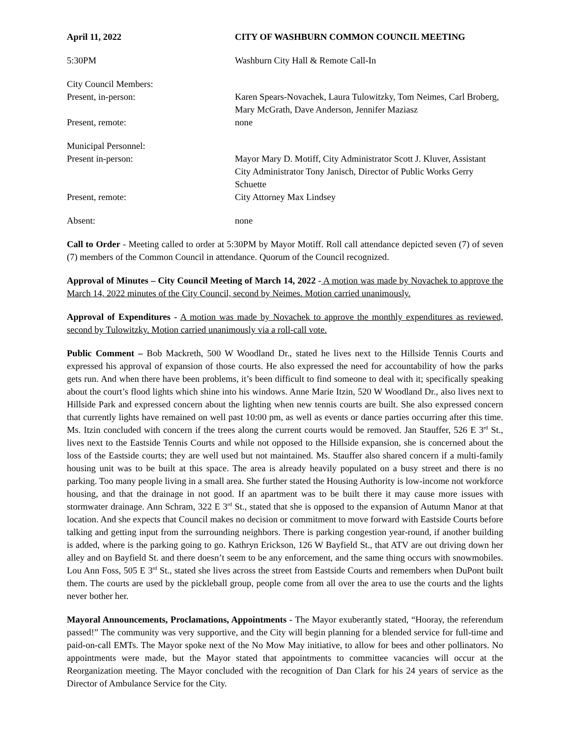April 11, 2022 CITY OF WASHBURN COMMON COUNCIL MEETING
5:30PM Washburn City Hall & Remote Call-In
City Council Members:
Present, in-person: Karen Spears-Novachek, Laura Tulowitzky, Tom Neimes, Carl Broberg, Mary McGrath, Dave Anderson, Jennifer Maziasz
Present, remote: none
Municipal Personnel:
Present in-person: Mayor Mary D. Motiff, City Administrator Scott J. Kluver, Assistant City Administrator Tony Janisch, Director of Public Works Gerry Schuette
Present, remote: City Attorney Max Lindsey
Absent: none
Call to Order - Meeting called to order at 5:30PM by Mayor Motiff. Roll call attendance depicted seven (7) of seven (7) members of the Common Council in attendance. Quorum of the Council recognized.
Approval of Minutes – City Council Meeting of March 14, 2022 - A motion was made by Novachek to approve the March 14, 2022 minutes of the City Council, second by Neimes. Motion carried unanimously.
Approval of Expenditures - A motion was made by Novachek to approve the monthly expenditures as reviewed, second by Tulowitzky. Motion carried unanimously via a roll-call vote.
Public Comment – Bob Mackreth, 500 W Woodland Dr., stated he lives next to the Hillside Tennis Courts and expressed his approval of expansion of those courts. He also expressed the need for accountability of how the parks gets run. And when there have been problems, it’s been difficult to find someone to deal with it; specifically speaking about the court’s flood lights which shine into his windows. Anne Marie Itzin, 520 W Woodland Dr., also lives next to Hillside Park and expressed concern about the lighting when new tennis courts are built. She also expressed concern that currently lights have remained on well past 10:00 pm, as well as events or dance parties occurring after this time. Ms. Itzin concluded with concern if the trees along the current courts would be removed. Jan Stauffer, 526 E 3<sup>rd</sup> St., lives next to the Eastside Tennis Courts and while not opposed to the Hillside expansion, she is concerned about the loss of the Eastside courts; they are well used but not maintained. Ms. Stauffer also shared concern if a multi-family housing unit was to be built at this space. The area is already heavily populated on a busy street and there is no parking. Too many people living in a small area. She further stated the Housing Authority is low-income not workforce housing, and that the drainage in not good. If an apartment was to be built there it may cause more issues with stormwater drainage. Ann Schram, 322 E 3<sup>rd</sup> St., stated that she is opposed to the expansion of Autumn Manor at that location. And she expects that Council makes no decision or commitment to move forward with Eastside Courts before talking and getting input from the surrounding neighbors. There is parking congestion year-round, if another building is added, where is the parking going to go. Kathryn Erickson, 126 W Bayfield St., that ATV are out driving down her alley and on Bayfield St. and there doesn’t seem to be any enforcement, and the same thing occurs with snowmobiles. Lou Ann Foss, 505 E 3<sup>rd</sup> St., stated she lives across the street from Eastside Courts and remembers when DuPont built them. The courts are used by the pickleball group, people come from all over the area to use the courts and the lights never bother her.
Mayoral Announcements, Proclamations, Appointments - The Mayor exuberantly stated, “Hooray, the referendum passed!” The community was very supportive, and the City will begin planning for a blended service for full-time and paid-on-call EMTs. The Mayor spoke next of the No Mow May initiative, to allow for bees and other pollinators. No appointments were made, but the Mayor stated that appointments to committee vacancies will occur at the Reorganization meeting. The Mayor concluded with the recognition of Dan Clark for his 24 years of service as the Director of Ambulance Service for the City.